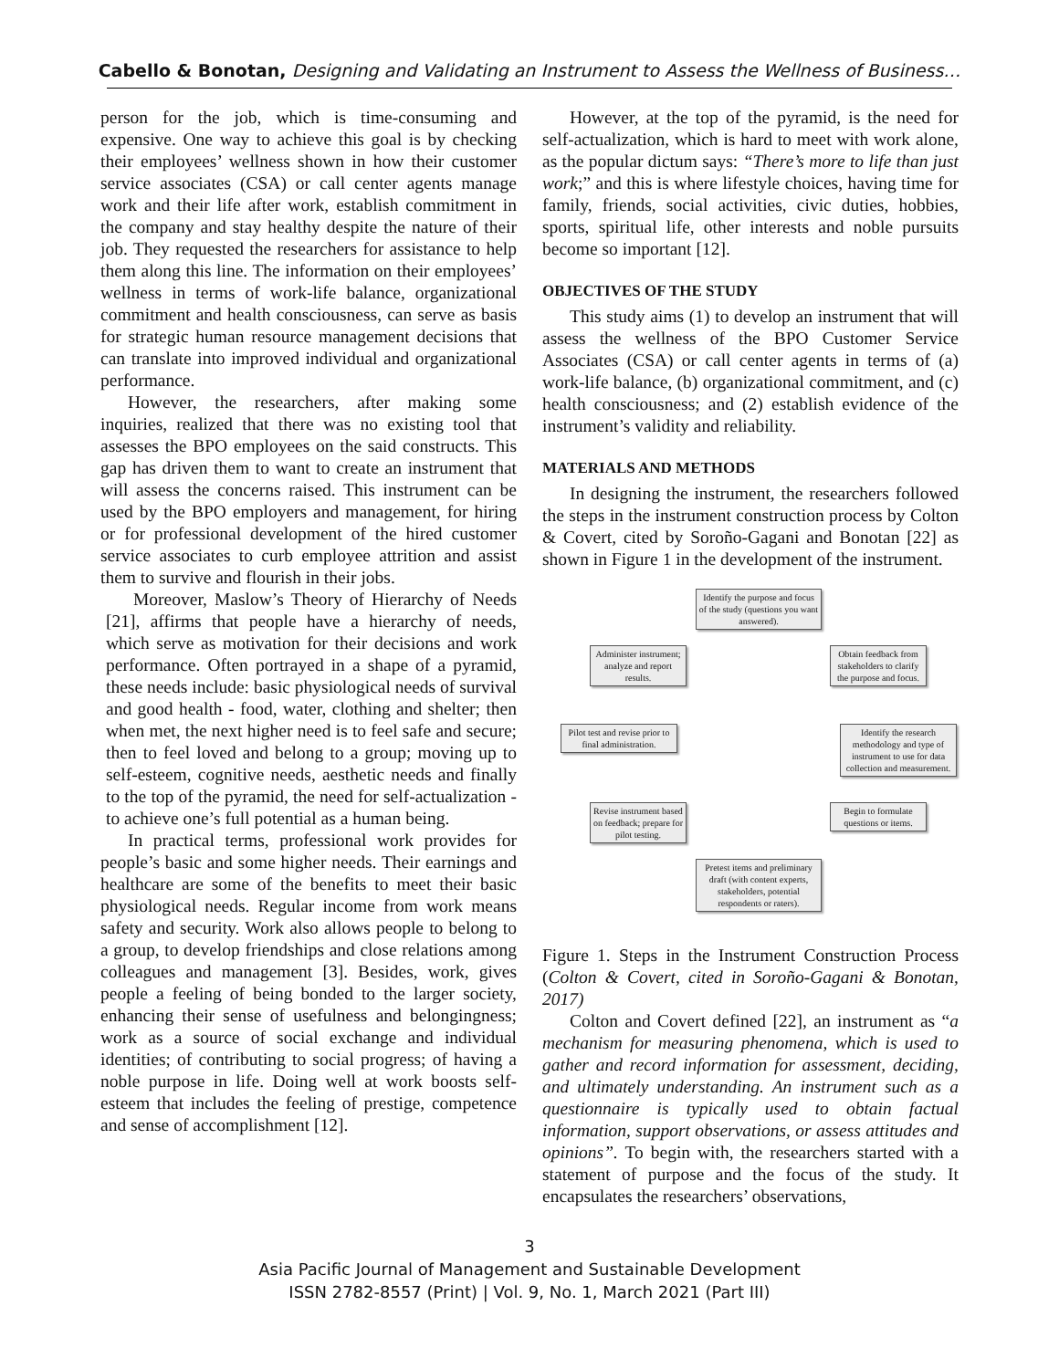Cabello & Bonotan, Designing and Validating an Instrument to Assess the Wellness of Business…
person for the job, which is time-consuming and expensive. One way to achieve this goal is by checking their employees’ wellness shown in how their customer service associates (CSA) or call center agents manage work and their life after work, establish commitment in the company and stay healthy despite the nature of their job. They requested the researchers for assistance to help them along this line. The information on their employees’ wellness in terms of work-life balance, organizational commitment and health consciousness, can serve as basis for strategic human resource management decisions that can translate into improved individual and organizational performance.
However, the researchers, after making some inquiries, realized that there was no existing tool that assesses the BPO employees on the said constructs. This gap has driven them to want to create an instrument that will assess the concerns raised. This instrument can be used by the BPO employers and management, for hiring or for professional development of the hired customer service associates to curb employee attrition and assist them to survive and flourish in their jobs.
Moreover, Maslow’s Theory of Hierarchy of Needs [21], affirms that people have a hierarchy of needs, which serve as motivation for their decisions and work performance. Often portrayed in a shape of a pyramid, these needs include: basic physiological needs of survival and good health - food, water, clothing and shelter; then when met, the next higher need is to feel safe and secure; then to feel loved and belong to a group; moving up to self-esteem, cognitive needs, aesthetic needs and finally to the top of the pyramid, the need for self-actualization - to achieve one’s full potential as a human being.
In practical terms, professional work provides for people’s basic and some higher needs. Their earnings and healthcare are some of the benefits to meet their basic physiological needs. Regular income from work means safety and security. Work also allows people to belong to a group, to develop friendships and close relations among colleagues and management [3]. Besides, work, gives people a feeling of being bonded to the larger society, enhancing their sense of usefulness and belongingness; work as a source of social exchange and individual identities; of contributing to social progress; of having a noble purpose in life. Doing well at work boosts self-esteem that includes the feeling of prestige, competence and sense of accomplishment [12].
However, at the top of the pyramid, is the need for self-actualization, which is hard to meet with work alone, as the popular dictum says: “There’s more to life than just work;” and this is where lifestyle choices, having time for family, friends, social activities, civic duties, hobbies, sports, spiritual life, other interests and noble pursuits become so important [12].
OBJECTIVES OF THE STUDY
This study aims (1) to develop an instrument that will assess the wellness of the BPO Customer Service Associates (CSA) or call center agents in terms of (a) work-life balance, (b) organizational commitment, and (c) health consciousness; and (2) establish evidence of the instrument’s validity and reliability.
MATERIALS AND METHODS
In designing the instrument, the researchers followed the steps in the instrument construction process by Colton & Covert, cited by Soroño-Gagani and Bonotan [22] as shown in Figure 1 in the development of the instrument.
Identify the purpose and focus of the study (questions you want answered).
Administer instrument; analyze and report results.
Obtain feedback from stakeholders to clarify the purpose and focus.
Pilot test and revise prior to final administration.
Identify the research methodology and type of instrument to use for data collection and measurement.
Revise instrument based on feedback; prepare for pilot testing.
Begin to formulate questions or items.
Pretest items and preliminary draft (with content experts, stakeholders, potential respondents or raters).
Figure 1. Steps in the Instrument Construction Process (Colton & Covert, cited in Soroño-Gagani & Bonotan, 2017)
Colton and Covert defined [22], an instrument as “a mechanism for measuring phenomena, which is used to gather and record information for assessment, deciding, and ultimately understanding. An instrument such as a questionnaire is typically used to obtain factual information, support observations, or assess attitudes and opinions”. To begin with, the researchers started with a statement of purpose and the focus of the study. It encapsulates the researchers’ observations,
3
Asia Pacific Journal of Management and Sustainable Development
ISSN 2782-8557 (Print) | Vol. 9, No. 1, March 2021 (Part III)